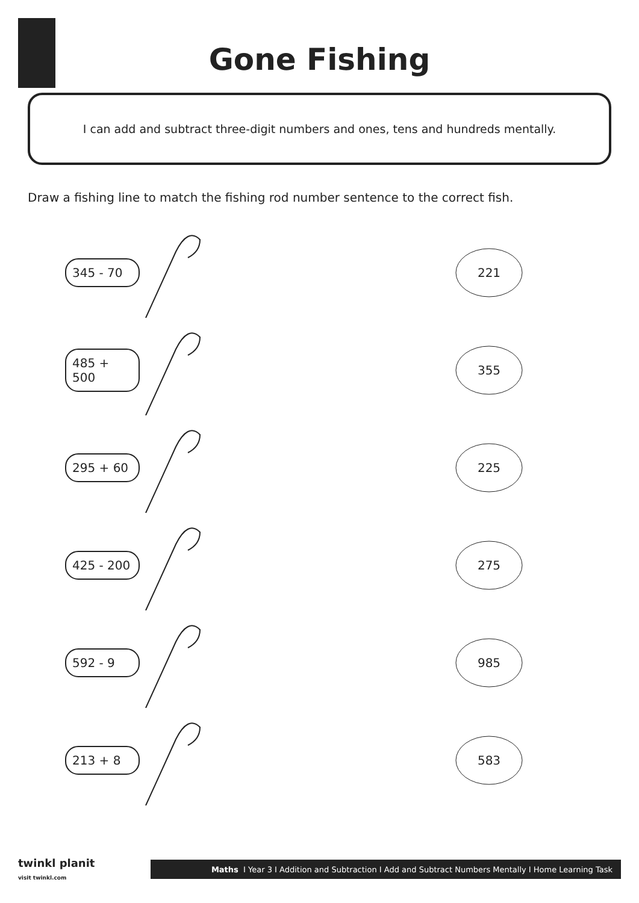Gone Fishing
I can add and subtract three-digit numbers and ones, tens and hundreds mentally.
Draw a fishing line to match the fishing rod number sentence to the correct fish.
345 - 70
221
485 + 500
355
295 + 60
225
425 - 200
275
592 - 9
985
213 + 8
583
twinkl planit
visit twinkl.com
Maths I Year 3 I Addition and Subtraction I Add and Subtract Numbers Mentally I Home Learning Task